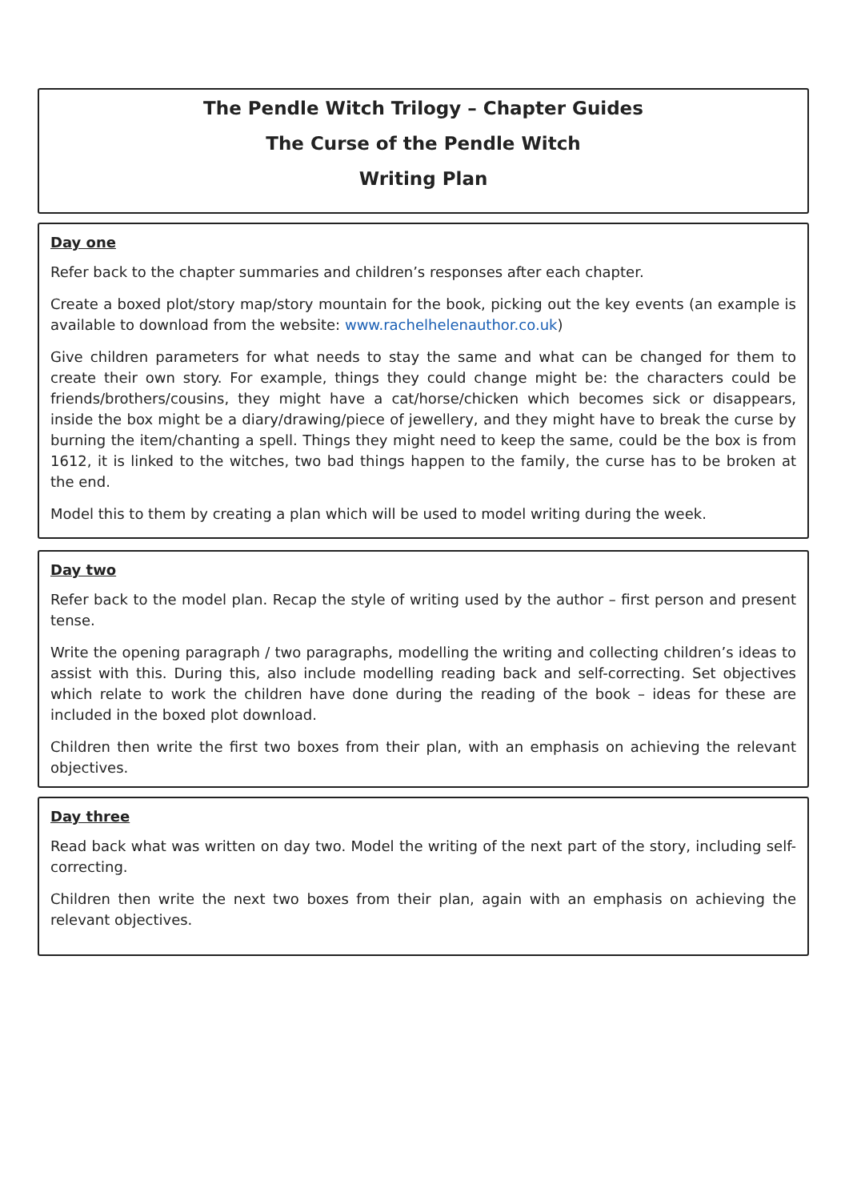The Pendle Witch Trilogy – Chapter Guides
The Curse of the Pendle Witch
Writing Plan
Day one
Refer back to the chapter summaries and children’s responses after each chapter.
Create a boxed plot/story map/story mountain for the book, picking out the key events (an example is available to download from the website: www.rachelhelenauthor.co.uk)
Give children parameters for what needs to stay the same and what can be changed for them to create their own story. For example, things they could change might be: the characters could be friends/brothers/cousins, they might have a cat/horse/chicken which becomes sick or disappears, inside the box might be a diary/drawing/piece of jewellery, and they might have to break the curse by burning the item/chanting a spell. Things they might need to keep the same, could be the box is from 1612, it is linked to the witches, two bad things happen to the family, the curse has to be broken at the end.
Model this to them by creating a plan which will be used to model writing during the week.
Day two
Refer back to the model plan. Recap the style of writing used by the author – first person and present tense.
Write the opening paragraph / two paragraphs, modelling the writing and collecting children’s ideas to assist with this. During this, also include modelling reading back and self-correcting. Set objectives which relate to work the children have done during the reading of the book – ideas for these are included in the boxed plot download.
Children then write the first two boxes from their plan, with an emphasis on achieving the relevant objectives.
Day three
Read back what was written on day two. Model the writing of the next part of the story, including self-correcting.
Children then write the next two boxes from their plan, again with an emphasis on achieving the relevant objectives.